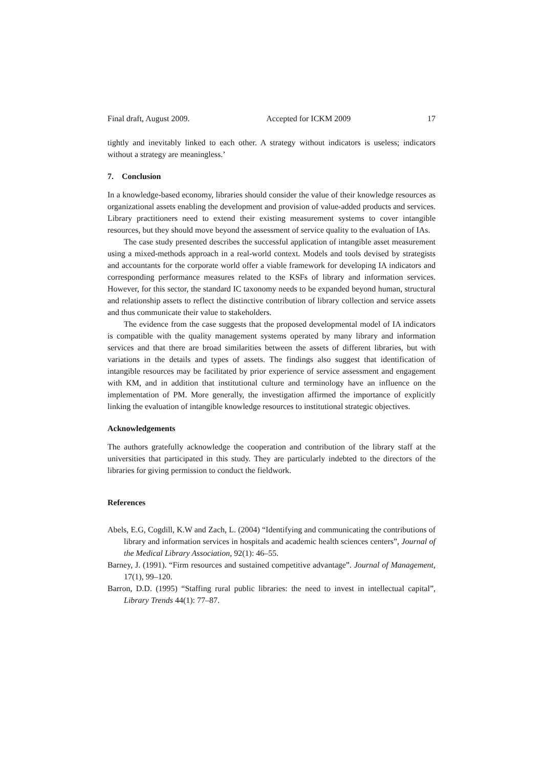Final draft, August 2009. Accepted for ICKM 2009 17
tightly and inevitably linked to each other. A strategy without indicators is useless; indicators without a strategy are meaningless.’
7. Conclusion
In a knowledge-based economy, libraries should consider the value of their knowledge resources as organizational assets enabling the development and provision of value-added products and services. Library practitioners need to extend their existing measurement systems to cover intangible resources, but they should move beyond the assessment of service quality to the evaluation of IAs.
The case study presented describes the successful application of intangible asset measurement using a mixed-methods approach in a real-world context. Models and tools devised by strategists and accountants for the corporate world offer a viable framework for developing IA indicators and corresponding performance measures related to the KSFs of library and information services. However, for this sector, the standard IC taxonomy needs to be expanded beyond human, structural and relationship assets to reflect the distinctive contribution of library collection and service assets and thus communicate their value to stakeholders.
The evidence from the case suggests that the proposed developmental model of IA indicators is compatible with the quality management systems operated by many library and information services and that there are broad similarities between the assets of different libraries, but with variations in the details and types of assets. The findings also suggest that identification of intangible resources may be facilitated by prior experience of service assessment and engagement with KM, and in addition that institutional culture and terminology have an influence on the implementation of PM. More generally, the investigation affirmed the importance of explicitly linking the evaluation of intangible knowledge resources to institutional strategic objectives.
Acknowledgements
The authors gratefully acknowledge the cooperation and contribution of the library staff at the universities that participated in this study. They are particularly indebted to the directors of the libraries for giving permission to conduct the fieldwork.
References
Abels, E.G, Cogdill, K.W and Zach, L. (2004) “Identifying and communicating the contributions of library and information services in hospitals and academic health sciences centers”, Journal of the Medical Library Association, 92(1): 46–55.
Barney, J. (1991). “Firm resources and sustained competitive advantage”. Journal of Management, 17(1), 99–120.
Barron, D.D. (1995) “Staffing rural public libraries: the need to invest in intellectual capital”, Library Trends 44(1): 77–87.